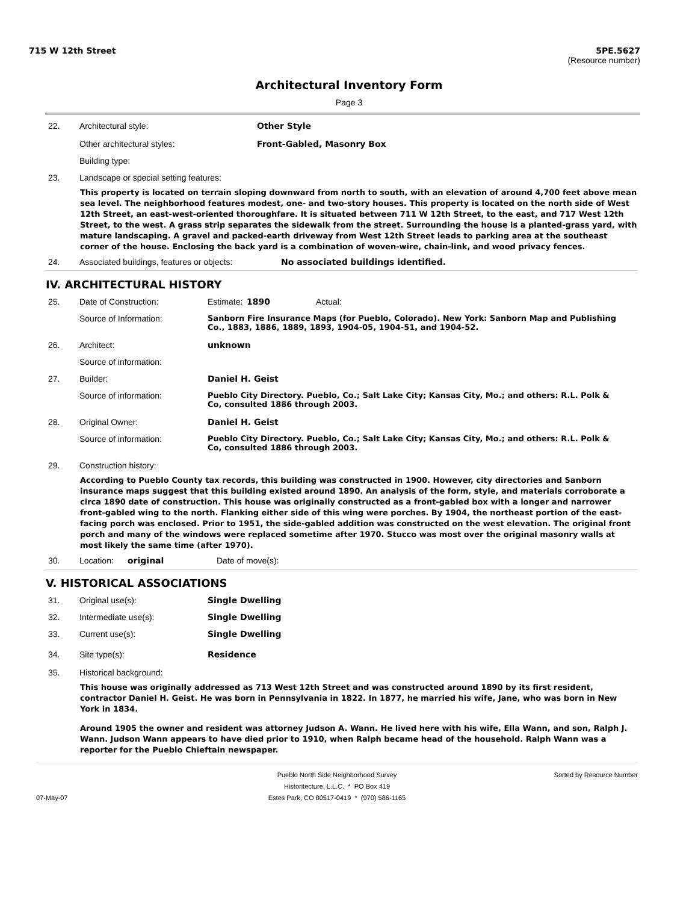715 W 12th Street 5PE.5627
(Resource number)
Architectural Inventory Form
Page 3
22. Architectural style: Other Style
Other architectural styles: Front-Gabled, Masonry Box
Building type:
23. Landscape or special setting features:
This property is located on terrain sloping downward from north to south, with an elevation of around 4,700 feet above mean sea level. The neighborhood features modest, one- and two-story houses. This property is located on the north side of West 12th Street, an east-west-oriented thoroughfare. It is situated between 711 W 12th Street, to the east, and 717 West 12th Street, to the west. A grass strip separates the sidewalk from the street. Surrounding the house is a planted-grass yard, with mature landscaping. A gravel and packed-earth driveway from West 12th Street leads to parking area at the southeast corner of the house. Enclosing the back yard is a combination of woven-wire, chain-link, and wood privacy fences.
24. Associated buildings, features or objects: No associated buildings identified.
IV. ARCHITECTURAL HISTORY
25. Date of Construction: Estimate: 1890 Actual:
Source of Information: Sanborn Fire Insurance Maps (for Pueblo, Colorado). New York: Sanborn Map and Publishing Co., 1883, 1886, 1889, 1893, 1904-05, 1904-51, and 1904-52.
26. Architect: unknown
Source of information:
27. Builder: Daniel H. Geist
Source of information: Pueblo City Directory. Pueblo, Co.; Salt Lake City; Kansas City, Mo.; and others: R.L. Polk & Co, consulted 1886 through 2003.
28. Original Owner: Daniel H. Geist
Source of information: Pueblo City Directory. Pueblo, Co.; Salt Lake City; Kansas City, Mo.; and others: R.L. Polk & Co, consulted 1886 through 2003.
29. Construction history:
According to Pueblo County tax records, this building was constructed in 1900. However, city directories and Sanborn insurance maps suggest that this building existed around 1890. An analysis of the form, style, and materials corroborate a circa 1890 date of construction. This house was originally constructed as a front-gabled box with a longer and narrower front-gabled wing to the north. Flanking either side of this wing were porches. By 1904, the northeast portion of the east-facing porch was enclosed. Prior to 1951, the side-gabled addition was constructed on the west elevation. The original front porch and many of the windows were replaced sometime after 1970. Stucco was most over the original masonry walls at most likely the same time (after 1970).
30. Location: original Date of move(s):
V. HISTORICAL ASSOCIATIONS
31. Original use(s): Single Dwelling
32. Intermediate use(s): Single Dwelling
33. Current use(s): Single Dwelling
34. Site type(s): Residence
35. Historical background:
This house was originally addressed as 713 West 12th Street and was constructed around 1890 by its first resident, contractor Daniel H. Geist. He was born in Pennsylvania in 1822. In 1877, he married his wife, Jane, who was born in New York in 1834.
Around 1905 the owner and resident was attorney Judson A. Wann. He lived here with his wife, Ella Wann, and son, Ralph J. Wann. Judson Wann appears to have died prior to 1910, when Ralph became head of the household. Ralph Wann was a reporter for the Pueblo Chieftain newspaper.
07-May-07
Pueblo North Side Neighborhood Survey
Historitecture, L.L.C. * PO Box 419
Estes Park, CO 80517-0419 * (970) 586-1165
Sorted by Resource Number